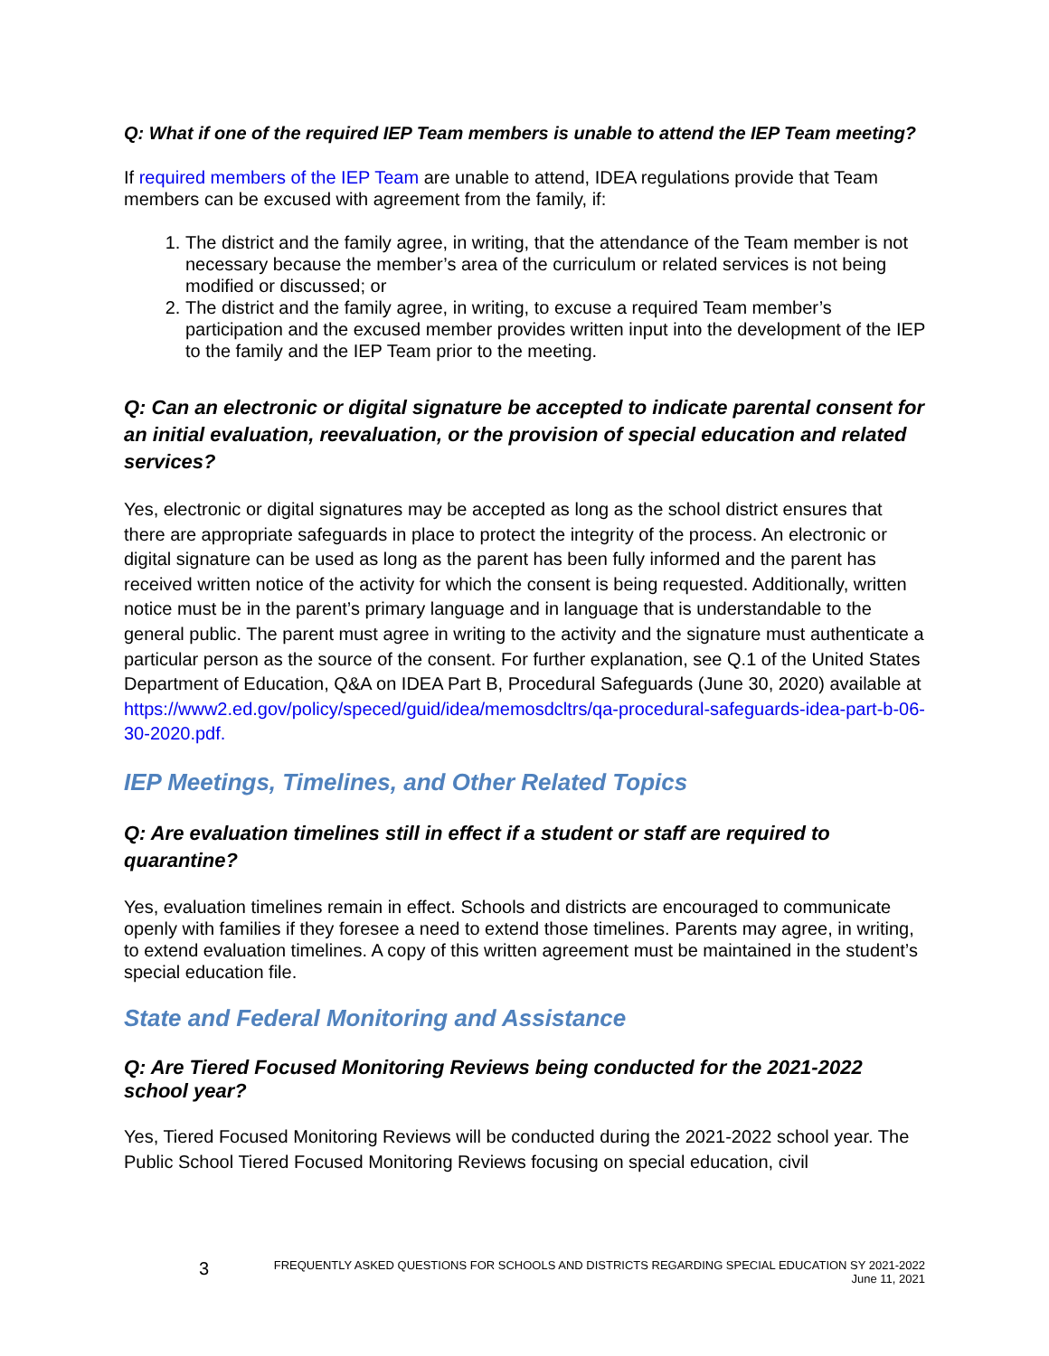Q: What if one of the required IEP Team members is unable to attend the IEP Team meeting?
If required members of the IEP Team are unable to attend, IDEA regulations provide that Team members can be excused with agreement from the family, if:
1. The district and the family agree, in writing, that the attendance of the Team member is not necessary because the member’s area of the curriculum or related services is not being modified or discussed; or
2. The district and the family agree, in writing, to excuse a required Team member’s participation and the excused member provides written input into the development of the IEP to the family and the IEP Team prior to the meeting.
Q: Can an electronic or digital signature be accepted to indicate parental consent for an initial evaluation, reevaluation, or the provision of special education and related services?
Yes, electronic or digital signatures may be accepted as long as the school district ensures that there are appropriate safeguards in place to protect the integrity of the process. An electronic or digital signature can be used as long as the parent has been fully informed and the parent has received written notice of the activity for which the consent is being requested. Additionally, written notice must be in the parent’s primary language and in language that is understandable to the general public. The parent must agree in writing to the activity and the signature must authenticate a particular person as the source of the consent. For further explanation, see Q.1 of the United States Department of Education, Q&A on IDEA Part B, Procedural Safeguards (June 30, 2020) available at https://www2.ed.gov/policy/speced/guid/idea/memosdcltrs/qa-procedural-safeguards-idea-part-b-06-30-2020.pdf.
IEP Meetings, Timelines, and Other Related Topics
Q: Are evaluation timelines still in effect if a student or staff are required to quarantine?
Yes, evaluation timelines remain in effect. Schools and districts are encouraged to communicate openly with families if they foresee a need to extend those timelines. Parents may agree, in writing, to extend evaluation timelines. A copy of this written agreement must be maintained in the student’s special education file.
State and Federal Monitoring and Assistance
Q: Are Tiered Focused Monitoring Reviews being conducted for the 2021-2022 school year?
Yes, Tiered Focused Monitoring Reviews will be conducted during the 2021-2022 school year. The Public School Tiered Focused Monitoring Reviews focusing on special education, civil
3
FREQUENTLY ASKED QUESTIONS FOR SCHOOLS AND DISTRICTS REGARDING SPECIAL EDUCATION SY 2021-2022
June 11, 2021